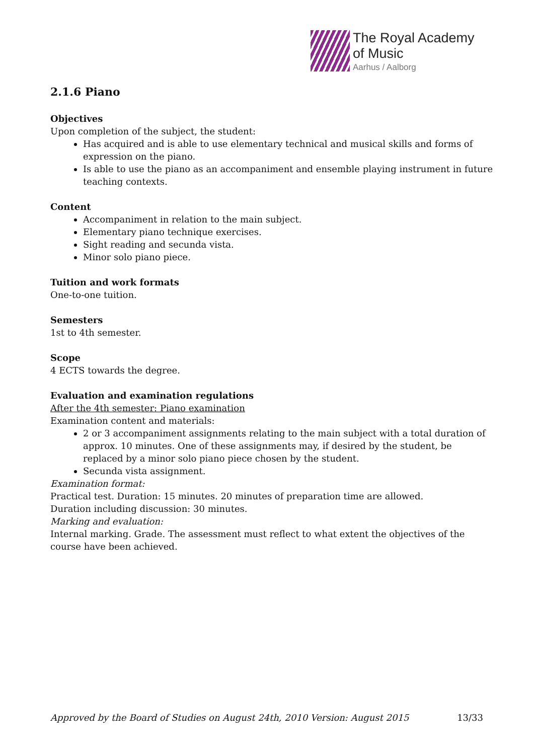The Royal Academy
of Music
Aarhus / Aalborg
2.1.6 Piano
Objectives
Upon completion of the subject, the student:
Has acquired and is able to use elementary technical and musical skills and forms of expression on the piano.
Is able to use the piano as an accompaniment and ensemble playing instrument in future teaching contexts.
Content
Accompaniment in relation to the main subject.
Elementary piano technique exercises.
Sight reading and secunda vista.
Minor solo piano piece.
Tuition and work formats
One-to-one tuition.
Semesters
1st to 4th semester.
Scope
4 ECTS towards the degree.
Evaluation and examination regulations
After the 4th semester: Piano examination
Examination content and materials:
2 or 3 accompaniment assignments relating to the main subject with a total duration of approx. 10 minutes. One of these assignments may, if desired by the student, be replaced by a minor solo piano piece chosen by the student.
Secunda vista assignment.
Examination format:
Practical test. Duration: 15 minutes. 20 minutes of preparation time are allowed.
Duration including discussion: 30 minutes.
Marking and evaluation:
Internal marking. Grade. The assessment must reflect to what extent the objectives of the course have been achieved.
Approved by the Board of Studies on August 24th, 2010 Version: August 2015 13/33